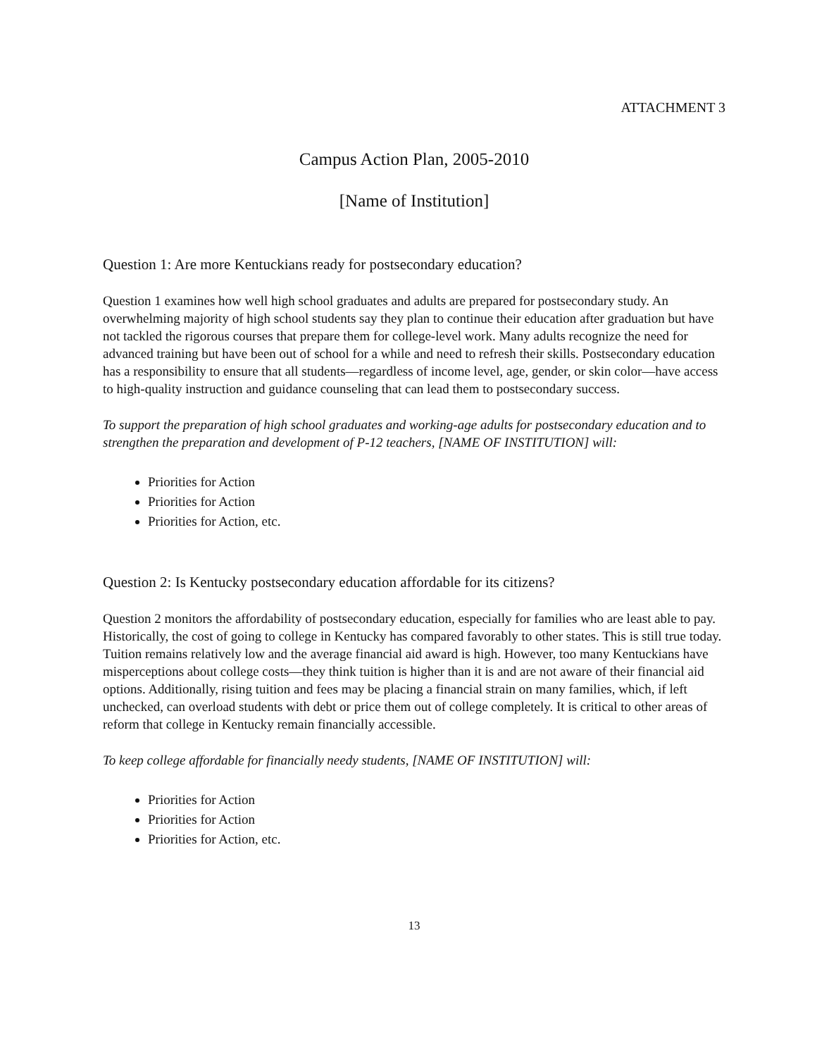ATTACHMENT 3
Campus Action Plan, 2005-2010
[Name of Institution]
Question 1: Are more Kentuckians ready for postsecondary education?
Question 1 examines how well high school graduates and adults are prepared for postsecondary study. An overwhelming majority of high school students say they plan to continue their education after graduation but have not tackled the rigorous courses that prepare them for college-level work. Many adults recognize the need for advanced training but have been out of school for a while and need to refresh their skills. Postsecondary education has a responsibility to ensure that all students—regardless of income level, age, gender, or skin color—have access to high-quality instruction and guidance counseling that can lead them to postsecondary success.
To support the preparation of high school graduates and working-age adults for postsecondary education and to strengthen the preparation and development of P-12 teachers, [NAME OF INSTITUTION] will:
Priorities for Action
Priorities for Action
Priorities for Action, etc.
Question 2: Is Kentucky postsecondary education affordable for its citizens?
Question 2 monitors the affordability of postsecondary education, especially for families who are least able to pay. Historically, the cost of going to college in Kentucky has compared favorably to other states. This is still true today. Tuition remains relatively low and the average financial aid award is high. However, too many Kentuckians have misperceptions about college costs—they think tuition is higher than it is and are not aware of their financial aid options. Additionally, rising tuition and fees may be placing a financial strain on many families, which, if left unchecked, can overload students with debt or price them out of college completely. It is critical to other areas of reform that college in Kentucky remain financially accessible.
To keep college affordable for financially needy students, [NAME OF INSTITUTION] will:
Priorities for Action
Priorities for Action
Priorities for Action, etc.
13